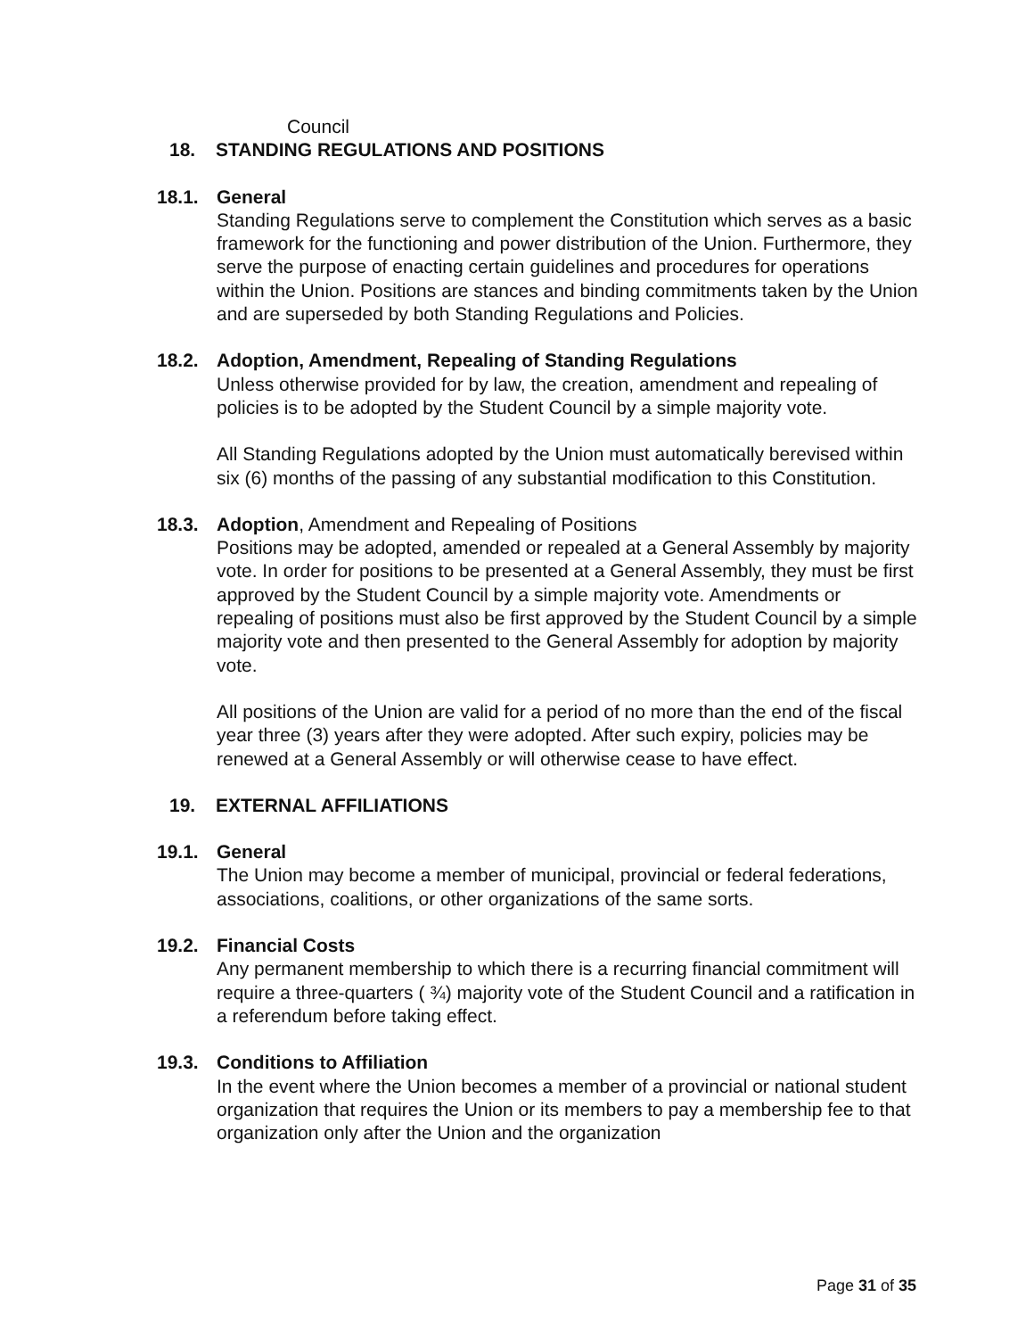Council
18. STANDING REGULATIONS AND POSITIONS
18.1. General
Standing Regulations serve to complement the Constitution which serves as a basic framework for the functioning and power distribution of the Union. Furthermore, they serve the purpose of enacting certain guidelines and procedures for operations within the Union. Positions are stances and binding commitments taken by the Union and are superseded by both Standing Regulations and Policies.
18.2. Adoption, Amendment, Repealing of Standing Regulations
Unless otherwise provided for by law, the creation, amendment and repealing of policies is to be adopted by the Student Council by a simple majority vote.
All Standing Regulations adopted by the Union must automatically berevised within six (6) months of the passing of any substantial modification to this Constitution.
18.3. Adoption, Amendment and Repealing of Positions
Positions may be adopted, amended or repealed at a General Assembly by majority vote. In order for positions to be presented at a General Assembly, they must be first approved by the Student Council by a simple majority vote. Amendments or repealing of positions must also be first approved by the Student Council by a simple majority vote and then presented to the General Assembly for adoption by majority vote.
All positions of the Union are valid for a period of no more than the end of the fiscal year three (3) years after they were adopted. After such expiry, policies may be renewed at a General Assembly or will otherwise cease to have effect.
19. EXTERNAL AFFILIATIONS
19.1. General
The Union may become a member of municipal, provincial or federal federations, associations, coalitions, or other organizations of the same sorts.
19.2. Financial Costs
Any permanent membership to which there is a recurring financial commitment will require a three-quarters ( ¾) majority vote of the Student Council and a ratification in a referendum before taking effect.
19.3. Conditions to Affiliation
In the event where the Union becomes a member of a provincial or national student organization that requires the Union or its members to pay a membership fee to that organization only after the Union and the organization
Page 31 of 35